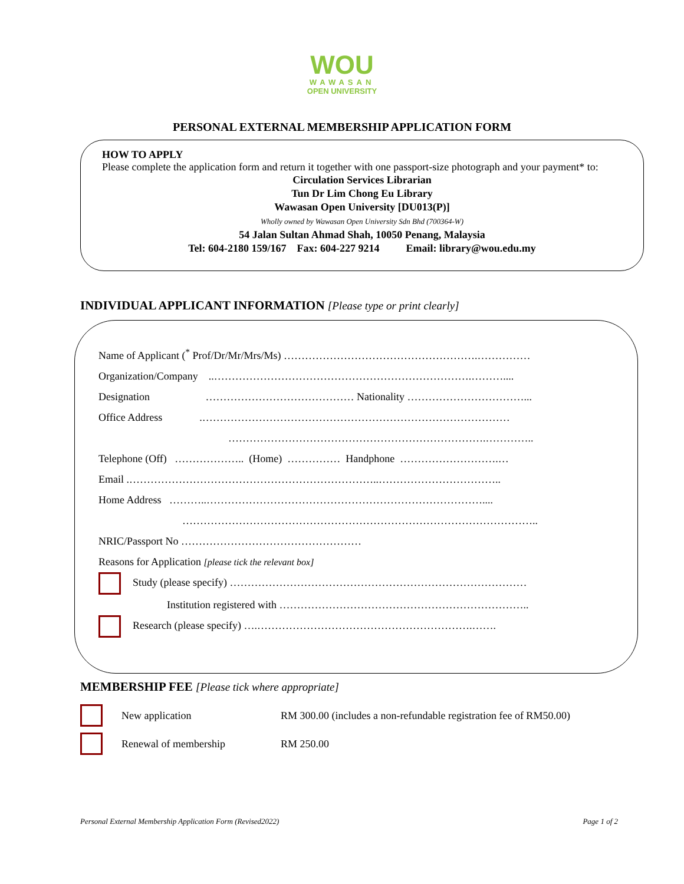WOU
WAWASAN
OPEN UNIVERSITY
PERSONAL EXTERNAL MEMBERSHIP APPLICATION FORM
HOW TO APPLY
Please complete the application form and return it together with one passport-size photograph and your payment* to:
Circulation Services Librarian
Tun Dr Lim Chong Eu Library
Wawasan Open University [DU013(P)]
Wholly owned by Wawasan Open University Sdn Bhd (700364-W)
54 Jalan Sultan Ahmad Shah, 10050 Penang, Malaysia
Tel: 604-2180 159/167 Fax: 604-227 9214 Email: library@wou.edu.my
INDIVIDUAL APPLICANT INFORMATION [Please type or print clearly]
Name of Applicant (<sup>*</sup> Prof/Dr/Mr/Mrs/Ms) ……………………………………………….……………
Organization/Company ..……………………………………………………………….………....
Designation …………………………………… Nationality ……………………………...
Office Address .……………………………………………………………………………
……………………………………………………………….…………..
Telephone (Off) ……………….. (Home) …………… Handphone ……………………….…
Email .……………………………………………………………..……………………………..
Home Address ………..……………………………………………………………………....
………………………………………………………………………………………..
NRIC/Passport No ……………………………………………
Reasons for Application [please tick the relevant box]
Study (please specify) …………………………………………………………………………
Institution registered with ……………………………………………………………..
Research (please specify) ….…………………………………………………….…….
MEMBERSHIP FEE [Please tick where appropriate]
New application RM 300.00 (includes a non-refundable registration fee of RM50.00)
Renewal of membership RM 250.00
Personal External Membership Application Form (Revised2022) Page 1 of 2